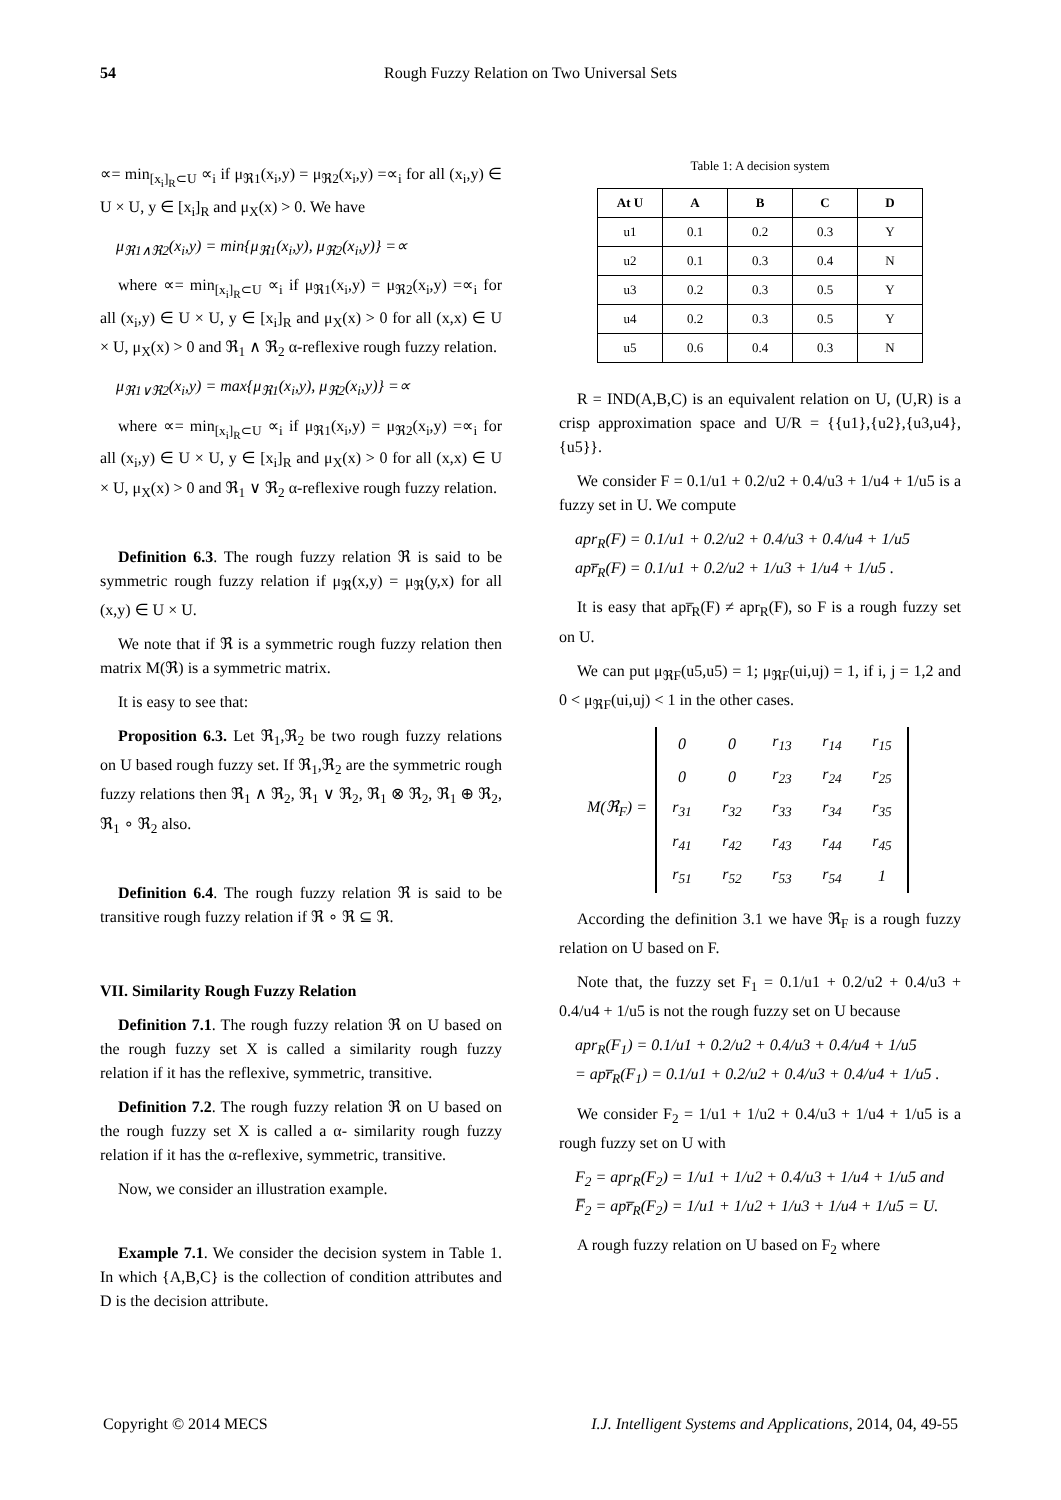54 Rough Fuzzy Relation on Two Universal Sets
∝= min<sub>[x<sub>i</sub>]<sub>R</sub>⊂U</sub> ∝<sub>i</sub> if μ<sub>ℜ1</sub>(x<sub>i</sub>,y) = μ<sub>ℜ2</sub>(x<sub>i</sub>,y) =∝<sub>i</sub> for all (x<sub>i</sub>,y) ∈ U × U, y ∈ [x<sub>i</sub>]<sub>R</sub> and μ<sub>X</sub>(x) > 0. We have
μ<sub>ℜ1∧ℜ2</sub>(x<sub>i</sub>,y) = min{μ<sub>ℜ1</sub>(x<sub>i</sub>,y), μ<sub>ℜ2</sub>(x<sub>i</sub>,y)} =∝
where ∝= min<sub>[x<sub>i</sub>]<sub>R</sub>⊂U</sub> ∝<sub>i</sub> if μ<sub>ℜ1</sub>(x<sub>i</sub>,y) = μ<sub>ℜ2</sub>(x<sub>i</sub>,y) =∝<sub>i</sub> for all (x<sub>i</sub>,y) ∈ U × U, y ∈ [x<sub>i</sub>]<sub>R</sub> and μ<sub>X</sub>(x) > 0 for all (x,x) ∈ U × U, μ<sub>X</sub>(x) > 0 and ℜ<sub>1</sub> ∧ ℜ<sub>2</sub> α-reflexive rough fuzzy relation.
μ<sub>ℜ1∨ℜ2</sub>(x<sub>i</sub>,y) = max{μ<sub>ℜ1</sub>(x<sub>i</sub>,y), μ<sub>ℜ2</sub>(x<sub>i</sub>,y)} =∝
where ∝= min<sub>[x<sub>i</sub>]<sub>R</sub>⊂U</sub> ∝<sub>i</sub> if μ<sub>ℜ1</sub>(x<sub>i</sub>,y) = μ<sub>ℜ2</sub>(x<sub>i</sub>,y) =∝<sub>i</sub> for all (x<sub>i</sub>,y) ∈ U × U, y ∈ [x<sub>i</sub>]<sub>R</sub> and μ<sub>X</sub>(x) > 0 for all (x,x) ∈ U × U, μ<sub>X</sub>(x) > 0 and ℜ<sub>1</sub> ∨ ℜ<sub>2</sub> α-reflexive rough fuzzy relation.
Definition 6.3. The rough fuzzy relation ℜ is said to be symmetric rough fuzzy relation if μ<sub>ℜ</sub>(x,y) = μ<sub>ℜ</sub>(y,x) for all (x,y) ∈ U × U.
We note that if ℜ is a symmetric rough fuzzy relation then matrix M(ℜ) is a symmetric matrix.
It is easy to see that:
Proposition 6.3. Let ℜ<sub>1</sub>,ℜ<sub>2</sub> be two rough fuzzy relations on U based rough fuzzy set. If ℜ<sub>1</sub>,ℜ<sub>2</sub> are the symmetric rough fuzzy relations then ℜ<sub>1</sub> ∧ ℜ<sub>2</sub>, ℜ<sub>1</sub> ∨ ℜ<sub>2</sub>, ℜ<sub>1</sub> ⊗ ℜ<sub>2</sub>, ℜ<sub>1</sub> ⊕ ℜ<sub>2</sub>, ℜ<sub>1</sub> ∘ ℜ<sub>2</sub> also.
Definition 6.4. The rough fuzzy relation ℜ is said to be transitive rough fuzzy relation if ℜ ∘ ℜ ⊆ ℜ.
VII. Similarity Rough Fuzzy Relation
Definition 7.1. The rough fuzzy relation ℜ on U based on the rough fuzzy set X is called a similarity rough fuzzy relation if it has the reflexive, symmetric, transitive.
Definition 7.2. The rough fuzzy relation ℜ on U based on the rough fuzzy set X is called a α- similarity rough fuzzy relation if it has the α-reflexive, symmetric, transitive.
Now, we consider an illustration example.
Example 7.1. We consider the decision system in Table 1. In which {A,B,C} is the collection of condition attributes and D is the decision attribute.
Table 1: A decision system
| At U | A | B | C | D |
| --- | --- | --- | --- | --- |
| u1 | 0.1 | 0.2 | 0.3 | Y |
| u2 | 0.1 | 0.3 | 0.4 | N |
| u3 | 0.2 | 0.3 | 0.5 | Y |
| u4 | 0.2 | 0.3 | 0.5 | Y |
| u5 | 0.6 | 0.4 | 0.3 | N |
R = IND(A,B,C) is an equivalent relation on U, (U,R) is a crisp approximation space and U/R = {{u1},{u2},{u3,u4},{u5}}.
We consider F = 0.1/u1 + 0.2/u2 + 0.4/u3 + 1/u4 + 1/u5 is a fuzzy set in U. We compute
apr<sub>R</sub>(F) = 0.1/u1 + 0.2/u2 + 0.4/u3 + 0.4/u4 + 1/u5
apr̅<sub>R</sub>(F) = 0.1/u1 + 0.2/u2 + 1/u3 + 1/u4 + 1/u5 .
It is easy that apr̅<sub>R</sub>(F) ≠ apr<sub>R</sub>(F), so F is a rough fuzzy set on U.
We can put μ<sub>ℜF</sub>(u5,u5) = 1; μ<sub>ℜF</sub>(ui,uj) = 1, if i, j = 1,2 and 0 < μ<sub>ℜF</sub>(ui,uj) < 1 in the other cases.
M(ℜ<sub>F</sub>) =
| 0 | 0 | r<sub>13</sub> | r<sub>14</sub> | r<sub>15</sub> |
| 0 | 0 | r<sub>23</sub> | r<sub>24</sub> | r<sub>25</sub> |
| r<sub>31</sub> | r<sub>32</sub> | r<sub>33</sub> | r<sub>34</sub> | r<sub>35</sub> |
| r<sub>41</sub> | r<sub>42</sub> | r<sub>43</sub> | r<sub>44</sub> | r<sub>45</sub> |
| r<sub>51</sub> | r<sub>52</sub> | r<sub>53</sub> | r<sub>54</sub> | 1 |
According the definition 3.1 we have ℜ<sub>F</sub> is a rough fuzzy relation on U based on F.
Note that, the fuzzy set F<sub>1</sub> = 0.1/u1 + 0.2/u2 + 0.4/u3 + 0.4/u4 + 1/u5 is not the rough fuzzy set on U because
apr<sub>R</sub>(F<sub>1</sub>) = 0.1/u1 + 0.2/u2 + 0.4/u3 + 0.4/u4 + 1/u5
= apr̅<sub>R</sub>(F<sub>1</sub>) = 0.1/u1 + 0.2/u2 + 0.4/u3 + 0.4/u4 + 1/u5 .
We consider F<sub>2</sub> = 1/u1 + 1/u2 + 0.4/u3 + 1/u4 + 1/u5 is a rough fuzzy set on U with
F<sub>2</sub> = apr<sub>R</sub>(F<sub>2</sub>) = 1/u1 + 1/u2 + 0.4/u3 + 1/u4 + 1/u5 and
F̅<sub>2</sub> = apr̅<sub>R</sub>(F<sub>2</sub>) = 1/u1 + 1/u2 + 1/u3 + 1/u4 + 1/u5 = U.
A rough fuzzy relation on U based on F<sub>2</sub> where
Copyright © 2014 MECS I.J. Intelligent Systems and Applications, 2014, 04, 49-55